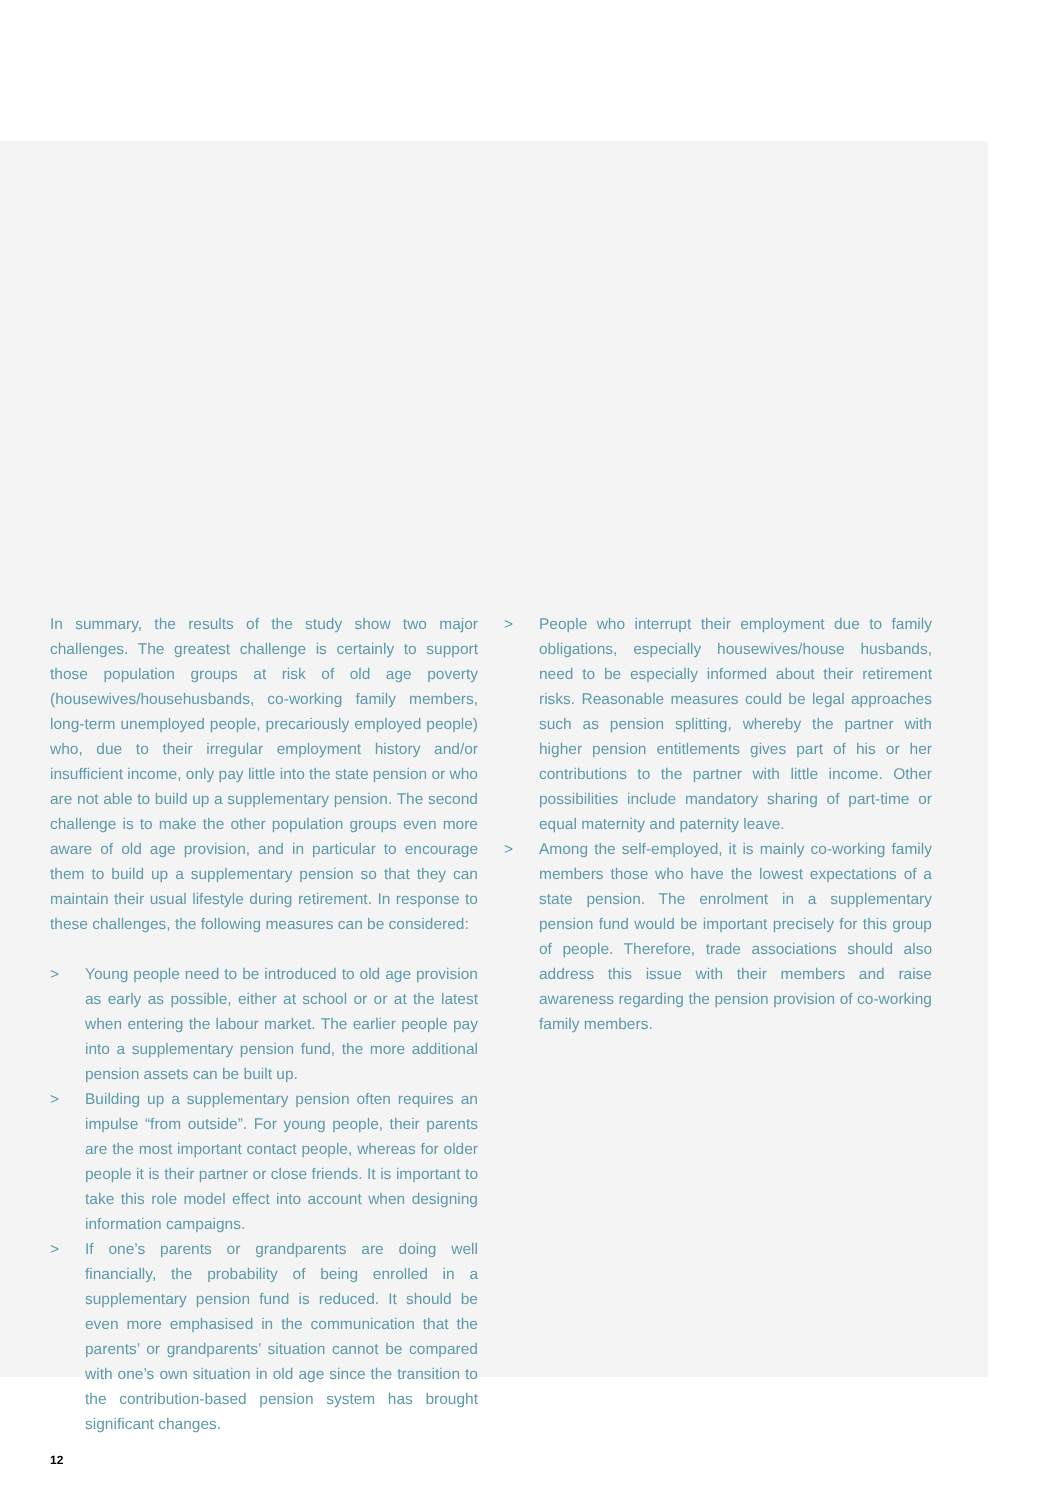In summary, the results of the study show two major challenges. The greatest challenge is certainly to support those population groups at risk of old age poverty (housewives/househusbands, co-working family members, long-term unemployed people, precariously employed people) who, due to their irregular employment history and/or insufficient income, only pay little into the state pension or who are not able to build up a supplementary pension. The second challenge is to make the other population groups even more aware of old age provision, and in particular to encourage them to build up a supplementary pension so that they can maintain their usual lifestyle during retirement. In response to these challenges, the following measures can be considered:
> Young people need to be introduced to old age provision as early as possible, either at school or or at the latest when entering the labour market. The earlier people pay into a supplementary pension fund, the more additional pension assets can be built up.
> Building up a supplementary pension often requires an impulse “from outside”. For young people, their parents are the most important contact people, whereas for older people it is their partner or close friends. It is important to take this role model effect into account when designing information campaigns.
> If one’s parents or grandparents are doing well financially, the probability of being enrolled in a supplementary pension fund is reduced. It should be even more emphasised in the communication that the parents’ or grandparents’ situation cannot be compared with one’s own situation in old age since the transition to the contribution-based pension system has brought significant changes.
> People who interrupt their employment due to family obligations, especially housewives/house husbands, need to be especially informed about their retirement risks. Reasonable measures could be legal approaches such as pension splitting, whereby the partner with higher pension entitlements gives part of his or her contributions to the partner with little income. Other possibilities include mandatory sharing of part-time or equal maternity and paternity leave.
> Among the self-employed, it is mainly co-working family members those who have the lowest expectations of a state pension. The enrolment in a supplementary pension fund would be important precisely for this group of people. Therefore, trade associations should also address this issue with their members and raise awareness regarding the pension provision of co-working family members.
12